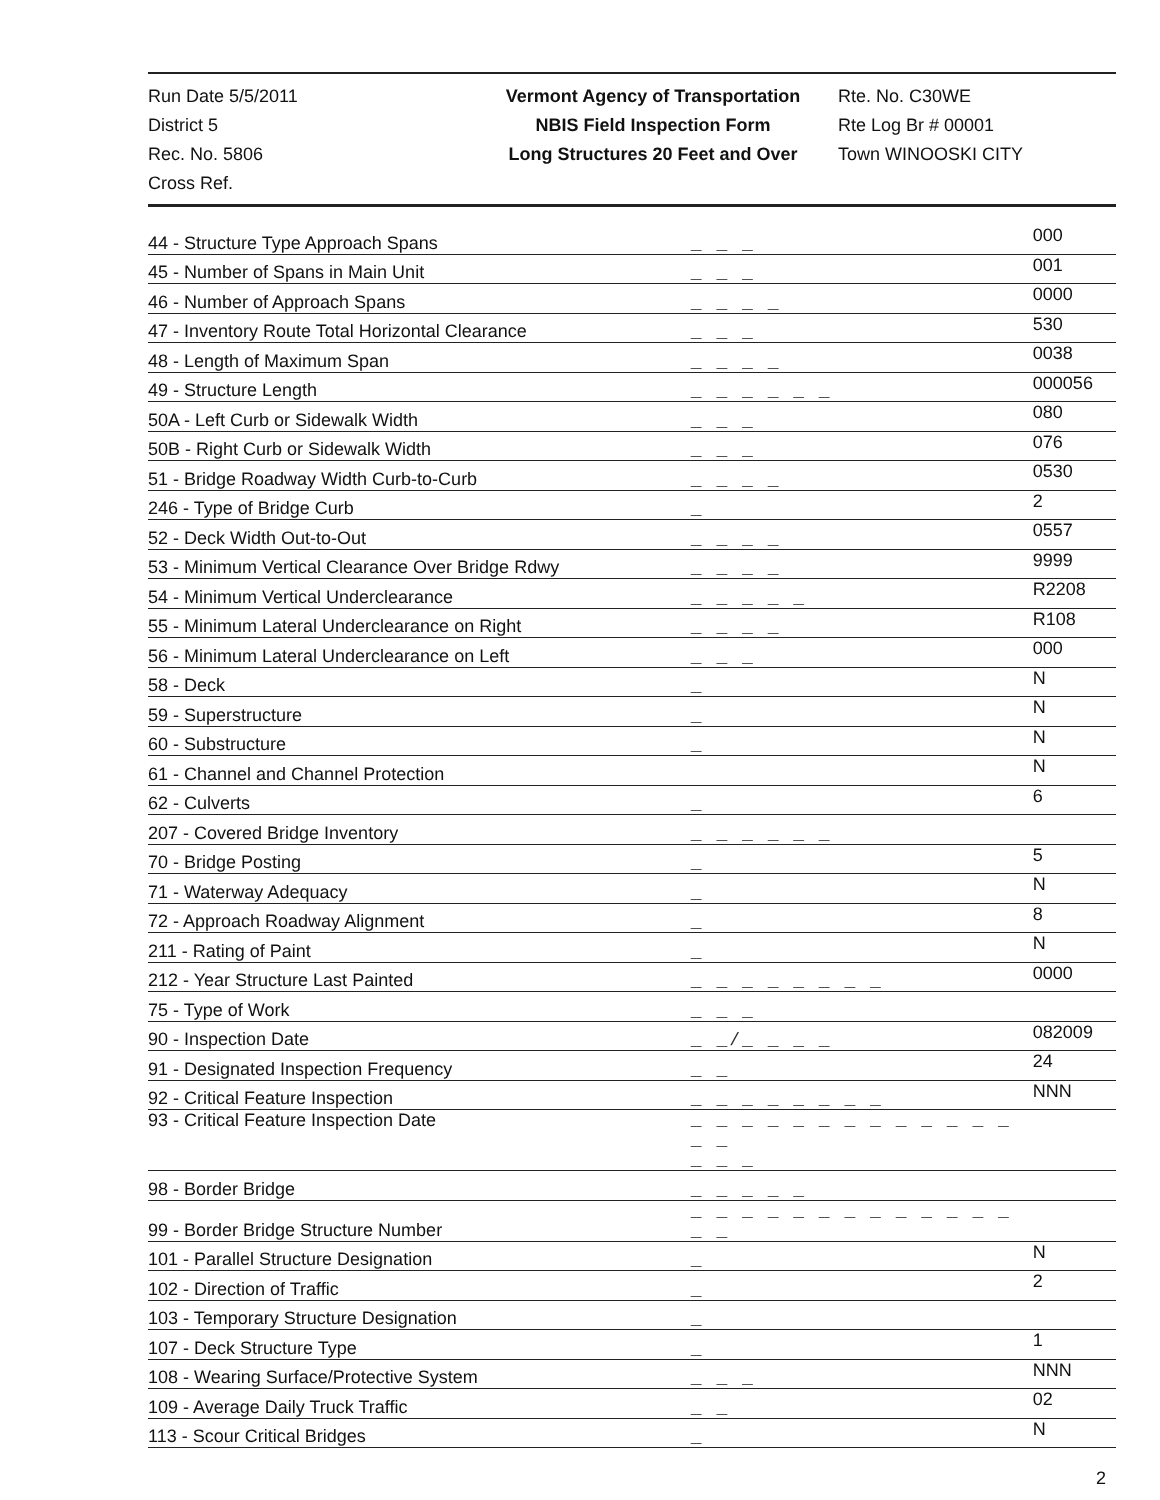Run Date 5/5/2011
District 5
Rec. No. 5806
Cross Ref.
Vermont Agency of Transportation
NBIS Field Inspection Form
Long Structures 20 Feet and Over
Rte. No. C30WE
Rte Log Br # 00001
Town WINOOSKI CITY
| 44 - Structure Type Approach Spans | _ _ _ | 000 |
| 45 - Number of Spans in Main Unit | _ _ _ | 001 |
| 46 - Number of Approach Spans | _ _ _ _ | 0000 |
| 47 - Inventory Route Total Horizontal Clearance | _ _ _ | 530 |
| 48 - Length of Maximum Span | _ _ _ _ | 0038 |
| 49 - Structure Length | _ _ _ _ _ _ | 000056 |
| 50A - Left Curb or Sidewalk Width | _ _ _ | 080 |
| 50B - Right Curb or Sidewalk Width | _ _ _ | 076 |
| 51 - Bridge Roadway Width Curb-to-Curb | _ _ _ _ | 0530 |
| 246 - Type of Bridge Curb | _ | 2 |
| 52 - Deck Width Out-to-Out | _ _ _ _ | 0557 |
| 53 - Minimum Vertical Clearance Over Bridge Rdwy | _ _ _ _ | 9999 |
| 54 - Minimum Vertical Underclearance | _ _ _ _ _ | R2208 |
| 55 - Minimum Lateral Underclearance on Right | _ _ _ _ | R108 |
| 56 - Minimum Lateral Underclearance on Left | _ _ _ | 000 |
| 58 - Deck | _ | N |
| 59 - Superstructure | _ | N |
| 60 - Substructure | _ | N |
| 61 - Channel and Channel Protection | | N |
| 62 - Culverts | _ | 6 |
| 207 - Covered Bridge Inventory | _ _ _ _ _ _ | |
| 70 - Bridge Posting | _ | 5 |
| 71 - Waterway Adequacy | _ | N |
| 72 - Approach Roadway Alignment | _ | 8 |
| 211 - Rating of Paint | _ | N |
| 212 - Year Structure Last Painted | _ _ _ _ _ _ _ _ | 0000 |
| 75 - Type of Work | _ _ _ | |
| 90 - Inspection Date | _ _/_ _ _ _ | 082009 |
| 91 - Designated Inspection Frequency | _ _ | 24 |
| 92 - Critical Feature Inspection | _ _ _ _ _ _ _ _ | NNN |
| 93 - Critical Feature Inspection Date | _ _ _ _ _ _ _ _ _ _ _ _ _ _ _ _ _ _ | |
| 98 - Border Bridge | _ _ _ _ _ | |
| 99 - Border Bridge Structure Number | _ _ _ _ _ _ _ _ _ _ _ _ _ _ _ | |
| 101 - Parallel Structure Designation | _ | N |
| 102 - Direction of Traffic | _ | 2 |
| 103 - Temporary Structure Designation | _ | |
| 107 - Deck Structure Type | _ | 1 |
| 108 - Wearing Surface/Protective System | _ _ _ | NNN |
| 109 - Average Daily Truck Traffic | _ _ | 02 |
| 113 - Scour Critical Bridges | _ | N |
2